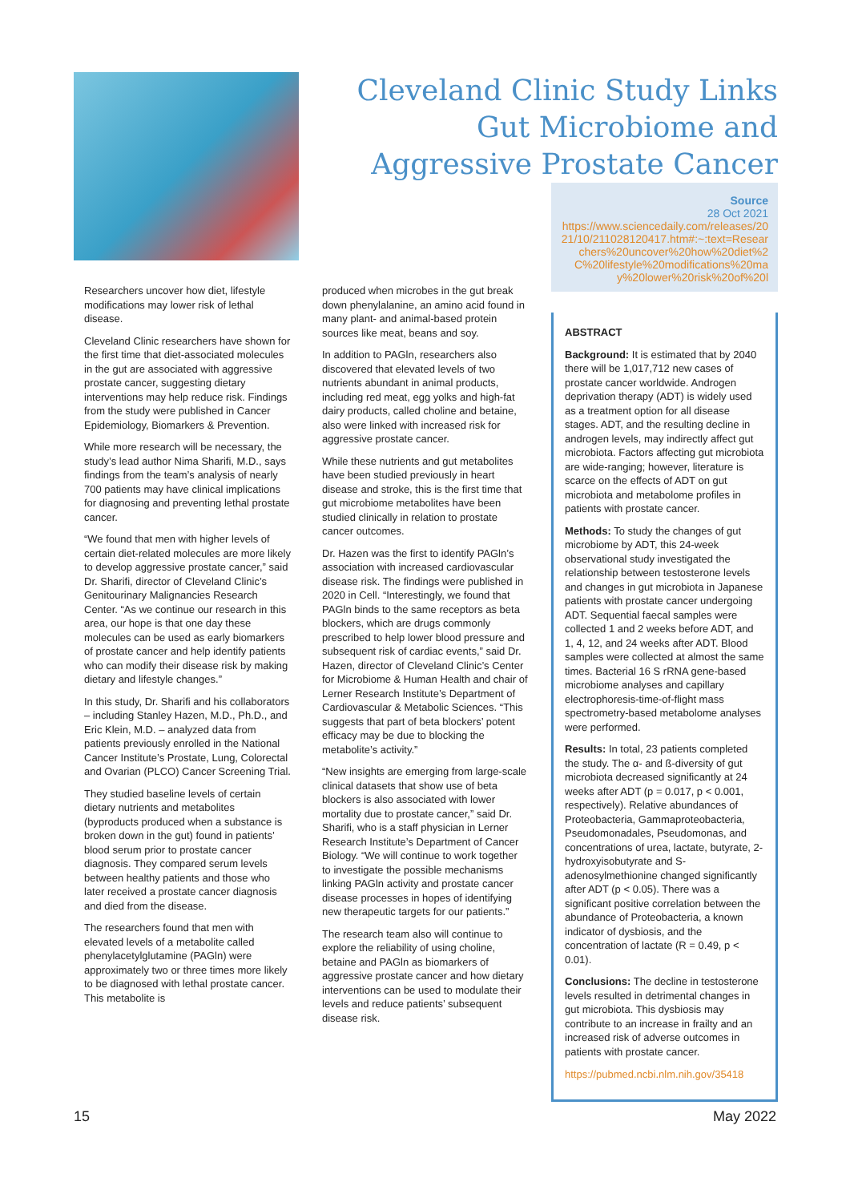Cleveland Clinic Study Links Gut Microbiome and Aggressive Prostate Cancer
Researchers uncover how diet, lifestyle modifications may lower risk of lethal disease.
Cleveland Clinic researchers have shown for the first time that diet-associated molecules in the gut are associated with aggressive prostate cancer, suggesting dietary interventions may help reduce risk. Findings from the study were published in Cancer Epidemiology, Biomarkers & Prevention.
While more research will be necessary, the study’s lead author Nima Sharifi, M.D., says findings from the team’s analysis of nearly 700 patients may have clinical implications for diagnosing and preventing lethal prostate cancer.
“We found that men with higher levels of certain diet-related molecules are more likely to develop aggressive prostate cancer,” said Dr. Sharifi, director of Cleveland Clinic’s Genitourinary Malignancies Research Center. “As we continue our research in this area, our hope is that one day these molecules can be used as early biomarkers of prostate cancer and help identify patients who can modify their disease risk by making dietary and lifestyle changes.”
In this study, Dr. Sharifi and his collaborators – including Stanley Hazen, M.D., Ph.D., and Eric Klein, M.D. – analyzed data from patients previously enrolled in the National Cancer Institute’s Prostate, Lung, Colorectal and Ovarian (PLCO) Cancer Screening Trial.
They studied baseline levels of certain dietary nutrients and metabolites (byproducts produced when a substance is broken down in the gut) found in patients’ blood serum prior to prostate cancer diagnosis. They compared serum levels between healthy patients and those who later received a prostate cancer diagnosis and died from the disease.
The researchers found that men with elevated levels of a metabolite called phenylacetylglutamine (PAGln) were approximately two or three times more likely to be diagnosed with lethal prostate cancer. This metabolite is
produced when microbes in the gut break down phenylalanine, an amino acid found in many plant- and animal-based protein sources like meat, beans and soy.
In addition to PAGln, researchers also discovered that elevated levels of two nutrients abundant in animal products, including red meat, egg yolks and high-fat dairy products, called choline and betaine, also were linked with increased risk for aggressive prostate cancer.
While these nutrients and gut metabolites have been studied previously in heart disease and stroke, this is the first time that gut microbiome metabolites have been studied clinically in relation to prostate cancer outcomes.
Dr. Hazen was the first to identify PAGln’s association with increased cardiovascular disease risk. The findings were published in 2020 in Cell. “Interestingly, we found that PAGln binds to the same receptors as beta blockers, which are drugs commonly prescribed to help lower blood pressure and subsequent risk of cardiac events,” said Dr. Hazen, director of Cleveland Clinic’s Center for Microbiome & Human Health and chair of Lerner Research Institute’s Department of Cardiovascular & Metabolic Sciences. “This suggests that part of beta blockers’ potent efficacy may be due to blocking the metabolite’s activity.”
“New insights are emerging from large-scale clinical datasets that show use of beta blockers is also associated with lower mortality due to prostate cancer,” said Dr. Sharifi, who is a staff physician in Lerner Research Institute’s Department of Cancer Biology. “We will continue to work together to investigate the possible mechanisms linking PAGln activity and prostate cancer disease processes in hopes of identifying new therapeutic targets for our patients.”
The research team also will continue to explore the reliability of using choline, betaine and PAGln as biomarkers of aggressive prostate cancer and how dietary interventions can be used to modulate their levels and reduce patients’ subsequent disease risk.
Source
28 Oct 2021
https://www.sciencedaily.com/releases/2021/10/211028120417.htm#:~:text=Researchers%20uncover%20how%20diet%2C%20lifestyle%20modifications%20may%20lower%20risk%20of%20l
ABSTRACT
Background: It is estimated that by 2040 there will be 1,017,712 new cases of prostate cancer worldwide. Androgen deprivation therapy (ADT) is widely used as a treatment option for all disease stages. ADT, and the resulting decline in androgen levels, may indirectly affect gut microbiota. Factors affecting gut microbiota are wide-ranging; however, literature is scarce on the effects of ADT on gut microbiota and metabolome profiles in patients with prostate cancer.
Methods: To study the changes of gut microbiome by ADT, this 24-week observational study investigated the relationship between testosterone levels and changes in gut microbiota in Japanese patients with prostate cancer undergoing ADT. Sequential faecal samples were collected 1 and 2 weeks before ADT, and 1, 4, 12, and 24 weeks after ADT. Blood samples were collected at almost the same times. Bacterial 16 S rRNA gene-based microbiome analyses and capillary electrophoresis-time-of-flight mass spectrometry-based metabolome analyses were performed.
Results: In total, 23 patients completed the study. The α- and ß-diversity of gut microbiota decreased significantly at 24 weeks after ADT (p = 0.017, p < 0.001, respectively). Relative abundances of Proteobacteria, Gammaproteobacteria, Pseudomonadales, Pseudomonas, and concentrations of urea, lactate, butyrate, 2-hydroxyisobutyrate and S-adenosylmethionine changed significantly after ADT (p < 0.05). There was a significant positive correlation between the abundance of Proteobacteria, a known indicator of dysbiosis, and the concentration of lactate (R = 0.49, p < 0.01).
Conclusions: The decline in testosterone levels resulted in detrimental changes in gut microbiota. This dysbiosis may contribute to an increase in frailty and an increased risk of adverse outcomes in patients with prostate cancer.
https://pubmed.ncbi.nlm.nih.gov/35418
15 May 2022